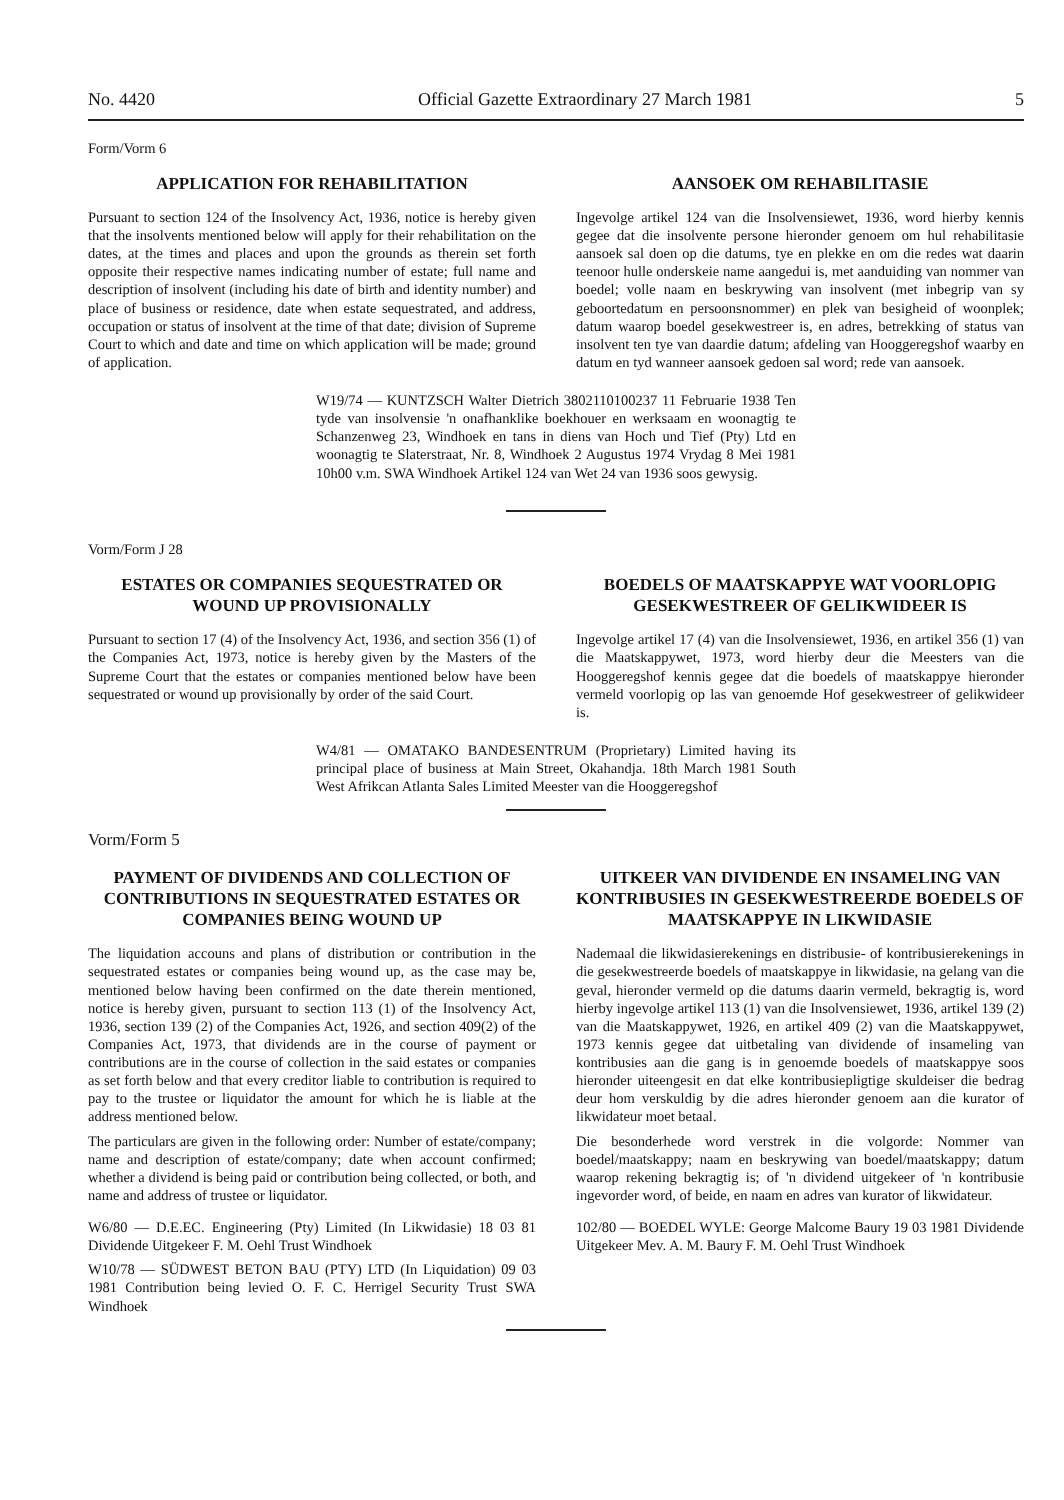No. 4420 Official Gazette Extraordinary 27 March 1981 5
Form/Vorm 6
APPLICATION FOR REHABILITATION
Pursuant to section 124 of the Insolvency Act, 1936, notice is hereby given that the insolvents mentioned below will apply for their rehabilitation on the dates, at the times and places and upon the grounds as therein set forth opposite their respective names indicating number of estate; full name and description of insolvent (including his date of birth and identity number) and place of business or residence, date when estate sequestrated, and address, occupation or status of insolvent at the time of that date; division of Supreme Court to which and date and time on which application will be made; ground of application.
AANSOEK OM REHABILITASIE
Ingevolge artikel 124 van die Insolvensiewet, 1936, word hierby kennis gegee dat die insolvente persone hieronder genoem om hul rehabilitasie aansoek sal doen op die datums, tye en plekke en om die redes wat daarin teenoor hulle onderskeie name aangedui is, met aanduiding van nommer van boedel; volle naam en beskrywing van insolvent (met inbegrip van sy geboortedatum en persoonsnommer) en plek van besigheid of woonplek; datum waarop boedel gesekwestreer is, en adres, betrekking of status van insolvent ten tye van daardie datum; afdeling van Hooggeregshof waarby en datum en tyd wanneer aansoek gedoen sal word; rede van aansoek.
W19/74 — KUNTZSCH Walter Dietrich 3802110100237 11 Februarie 1938 Ten tyde van insolvensie 'n onafhanklike boekhouer en werksaam en woonagtig te Schanzenweg 23, Windhoek en tans in diens van Hoch und Tief (Pty) Ltd en woonagtig te Slaterstraat, Nr. 8, Windhoek 2 Augustus 1974 Vrydag 8 Mei 1981 10h00 v.m. SWA Windhoek Artikel 124 van Wet 24 van 1936 soos gewysig.
Vorm/Form J 28
ESTATES OR COMPANIES SEQUESTRATED OR WOUND UP PROVISIONALLY
Pursuant to section 17 (4) of the Insolvency Act, 1936, and section 356 (1) of the Companies Act, 1973, notice is hereby given by the Masters of the Supreme Court that the estates or companies mentioned below have been sequestrated or wound up provisionally by order of the said Court.
BOEDELS OF MAATSKAPPYE WAT VOORLOPIG GESEKWESTREER OF GELIKWIDEER IS
Ingevolge artikel 17 (4) van die Insolvensiewet, 1936, en artikel 356 (1) van die Maatskappywet, 1973, word hierby deur die Meesters van die Hooggeregshof kennis gegee dat die boedels of maatskappye hieronder vermeld voorlopig op las van genoemde Hof gesekwestreer of gelikwideer is.
W4/81 — OMATAKO BANDESENTRUM (Proprietary) Limited having its principal place of business at Main Street, Okahandja. 18th March 1981 South West Afrikcan Atlanta Sales Limited Meester van die Hooggeregshof
Vorm/Form 5
PAYMENT OF DIVIDENDS AND COLLECTION OF CONTRIBUTIONS IN SEQUESTRATED ESTATES OR COMPANIES BEING WOUND UP
The liquidation accouns and plans of distribution or contribution in the sequestrated estates or companies being wound up, as the case may be, mentioned below having been confirmed on the date therein mentioned, notice is hereby given, pursuant to section 113 (1) of the Insolvency Act, 1936, section 139 (2) of the Companies Act, 1926, and section 409(2) of the Companies Act, 1973, that dividends are in the course of payment or contributions are in the course of collection in the said estates or companies as set forth below and that every creditor liable to contribution is required to pay to the trustee or liquidator the amount for which he is liable at the address mentioned below.
The particulars are given in the following order: Number of estate/company; name and description of estate/company; date when account confirmed; whether a dividend is being paid or contribution being collected, or both, and name and address of trustee or liquidator.
W6/80 — D.E.EC. Engineering (Pty) Limited (In Likwidasie) 18 03 81 Dividende Uitgekeer F. M. Oehl Trust Windhoek
W10/78 — SÜDWEST BETON BAU (PTY) LTD (In Liquidation) 09 03 1981 Contribution being levied O. F. C. Herrigel Security Trust SWA Windhoek
UITKEER VAN DIVIDENDE EN INSAMELING VAN KONTRIBUSIES IN GESEKWESTREERDE BOEDELS OF MAATSKAPPYE IN LIKWIDASIE
Nademaal die likwidasierekenings en distribusie- of kontribusierekenings in die gesekwestreerde boedels of maatskappye in likwidasie, na gelang van die geval, hieronder vermeld op die datums daarin vermeld, bekragtig is, word hierby ingevolge artikel 113 (1) van die Insolvensiewet, 1936, artikel 139 (2) van die Maatskappywet, 1926, en artikel 409 (2) van die Maatskappywet, 1973 kennis gegee dat uitbetaling van dividende of insameling van kontribusies aan die gang is in genoemde boedels of maatskappye soos hieronder uiteengesit en dat elke kontribusiepligtige skuldeiser die bedrag deur hom verskuldig by die adres hieronder genoem aan die kurator of likwidateur moet betaal.
Die besonderhede word verstrek in die volgorde: Nommer van boedel/maatskappy; naam en beskrywing van boedel/maatskappy; datum waarop rekening bekragtig is; of 'n dividend uitgekeer of 'n kontribusie ingevorder word, of beide, en naam en adres van kurator of likwidateur.
102/80 — BOEDEL WYLE: George Malcome Baury 19 03 1981 Dividende Uitgekeer Mev. A. M. Baury F. M. Oehl Trust Windhoek